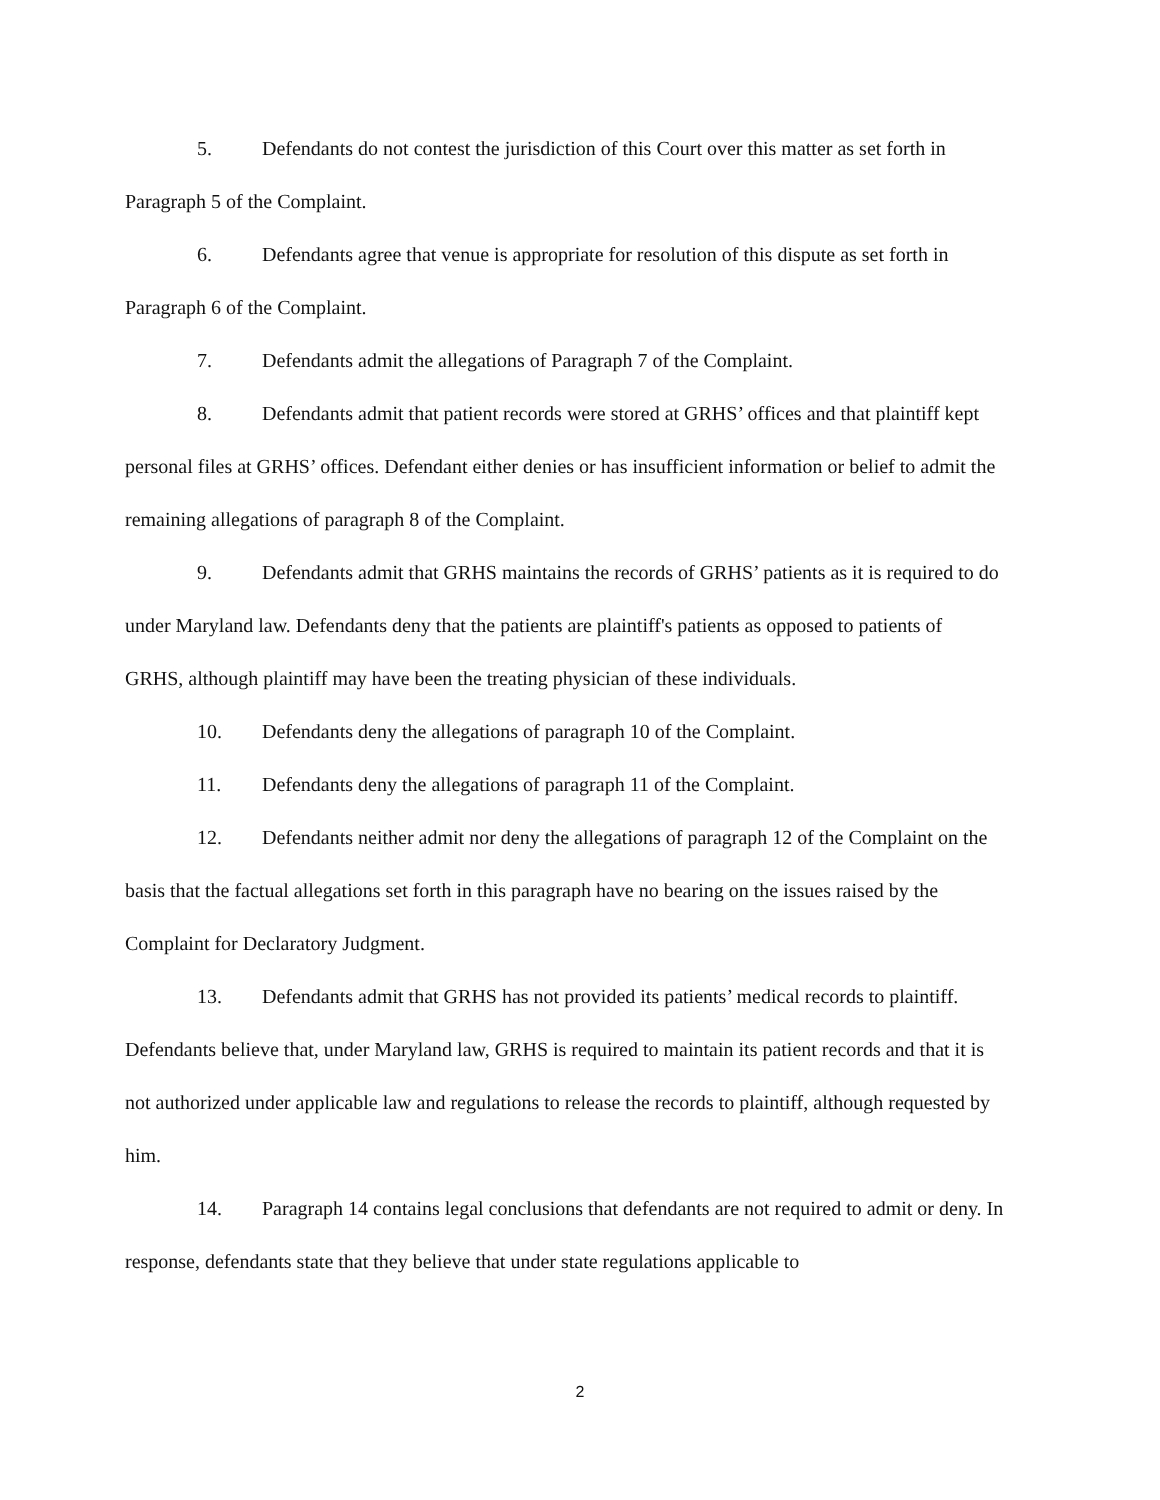5. Defendants do not contest the jurisdiction of this Court over this matter as set forth in Paragraph 5 of the Complaint.
6. Defendants agree that venue is appropriate for resolution of this dispute as set forth in Paragraph 6 of the Complaint.
7. Defendants admit the allegations of Paragraph 7 of the Complaint.
8. Defendants admit that patient records were stored at GRHS’ offices and that plaintiff kept personal files at GRHS’ offices. Defendant either denies or has insufficient information or belief to admit the remaining allegations of paragraph 8 of the Complaint.
9. Defendants admit that GRHS maintains the records of GRHS’ patients as it is required to do under Maryland law. Defendants deny that the patients are plaintiff's patients as opposed to patients of GRHS, although plaintiff may have been the treating physician of these individuals.
10. Defendants deny the allegations of paragraph 10 of the Complaint.
11. Defendants deny the allegations of paragraph 11 of the Complaint.
12. Defendants neither admit nor deny the allegations of paragraph 12 of the Complaint on the basis that the factual allegations set forth in this paragraph have no bearing on the issues raised by the Complaint for Declaratory Judgment.
13. Defendants admit that GRHS has not provided its patients’ medical records to plaintiff. Defendants believe that, under Maryland law, GRHS is required to maintain its patient records and that it is not authorized under applicable law and regulations to release the records to plaintiff, although requested by him.
14. Paragraph 14 contains legal conclusions that defendants are not required to admit or deny. In response, defendants state that they believe that under state regulations applicable to
2